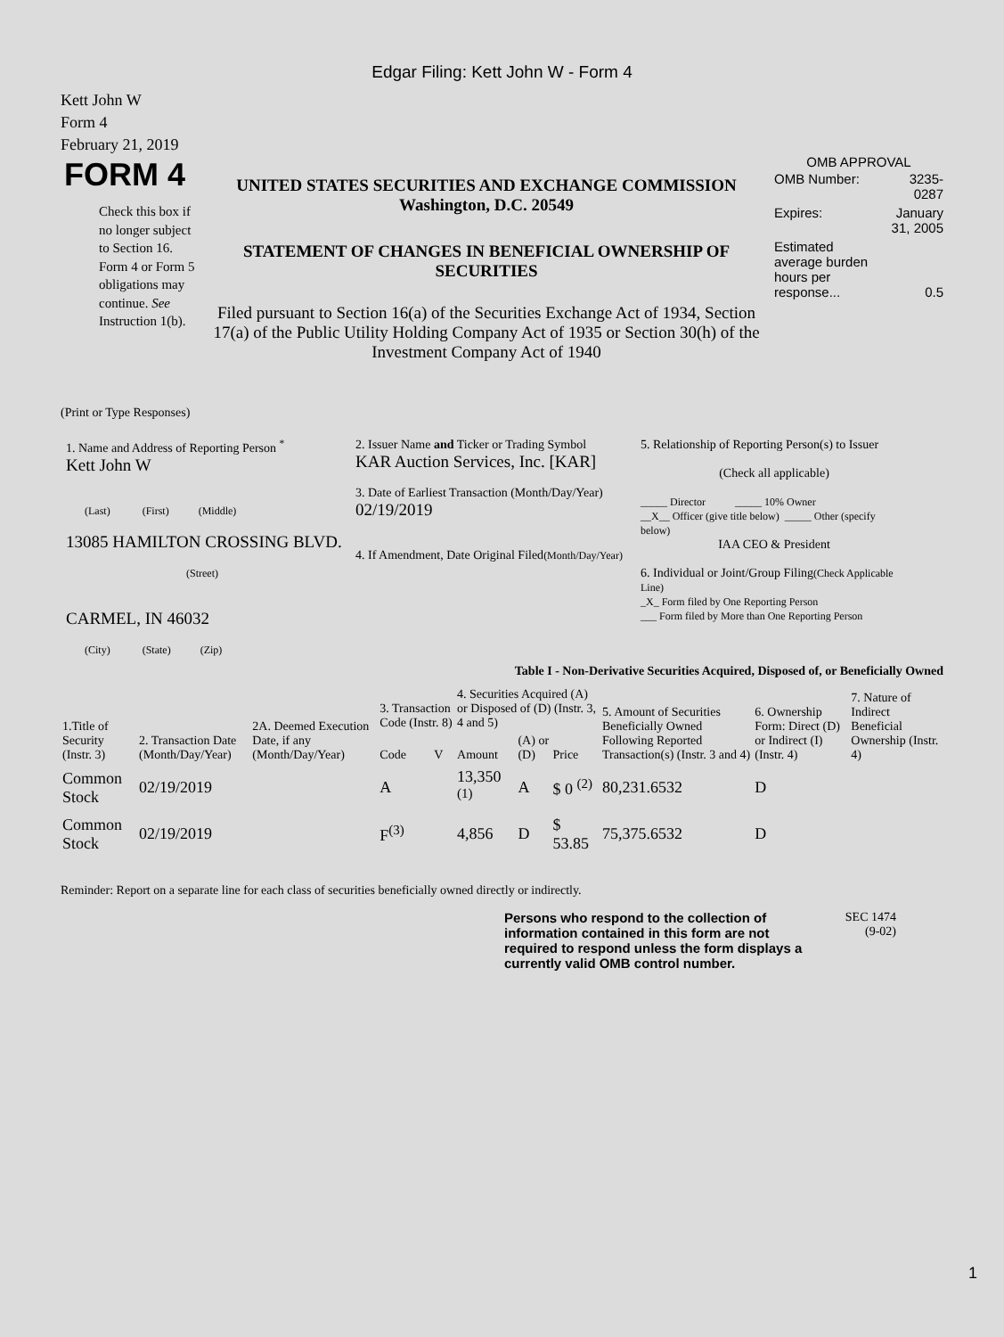Edgar Filing: Kett John W - Form 4
Kett John W
Form 4
February 21, 2019
FORM 4
Check this box if no longer subject to Section 16. Form 4 or Form 5 obligations may continue. See Instruction 1(b).
UNITED STATES SECURITIES AND EXCHANGE COMMISSION
Washington, D.C. 20549
STATEMENT OF CHANGES IN BENEFICIAL OWNERSHIP OF SECURITIES
Filed pursuant to Section 16(a) of the Securities Exchange Act of 1934, Section 17(a) of the Public Utility Holding Company Act of 1935 or Section 30(h) of the Investment Company Act of 1940
OMB APPROVAL
| OMB Number: | 3235-0287 |
| Expires: | January 31, 2005 |
| Estimated average burden hours per response... | 0.5 |
(Print or Type Responses)
1. Name and Address of Reporting Person <sup>*</sup>
Kett John W
(Last) (First) (Middle)
13085 HAMILTON CROSSING BLVD.
(Street)
CARMEL, IN 46032
(City) (State) (Zip)
2. Issuer Name and Ticker or Trading Symbol
KAR Auction Services, Inc. [KAR]
3. Date of Earliest Transaction (Month/Day/Year)
02/19/2019
4. If Amendment, Date Original Filed(Month/Day/Year)
5. Relationship of Reporting Person(s) to Issuer
(Check all applicable)
_____ Director _____ 10% Owner
__X__ Officer (give title below) _____ Other (specify below)
IAA CEO & President
6. Individual or Joint/Group Filing(Check Applicable Line)
_X_ Form filed by One Reporting Person
___ Form filed by More than One Reporting Person
Table I - Non-Derivative Securities Acquired, Disposed of, or Beneficially Owned
| 1.Title of Security (Instr. 3) | 2. Transaction Date (Month/Day/Year) | 2A. Deemed Execution Date, if any (Month/Day/Year) | 3. Transaction Code (Instr. 8) | | 4. Securities Acquired (A) or Disposed of (D) (Instr. 3, 4 and 5) | | | 5. Amount of Securities Beneficially Owned Following Reported Transaction(s) (Instr. 3 and 4) | 6. Ownership Form: Direct (D) or Indirect (I) (Instr. 4) | 7. Nature of Indirect Beneficial Ownership (Instr. 4) |
| --- | --- | --- | --- | --- | --- | --- | --- | --- | --- | --- |
| | | | Code | V | Amount | (A) or (D) | Price | | | |
| Common Stock | 02/19/2019 | | A | | 13,350 <sup>(1)</sup> | A | $ 0 <sup>(2)</sup> | 80,231.6532 | D | |
| Common Stock | 02/19/2019 | | F<sup>(3)</sup> | | 4,856 | D | $ 53.85 | 75,375.6532 | D | |
Reminder: Report on a separate line for each class of securities beneficially owned directly or indirectly.
Persons who respond to the collection of information contained in this form are not required to respond unless the form displays a currently valid OMB control number.
SEC 1474
(9-02)
1